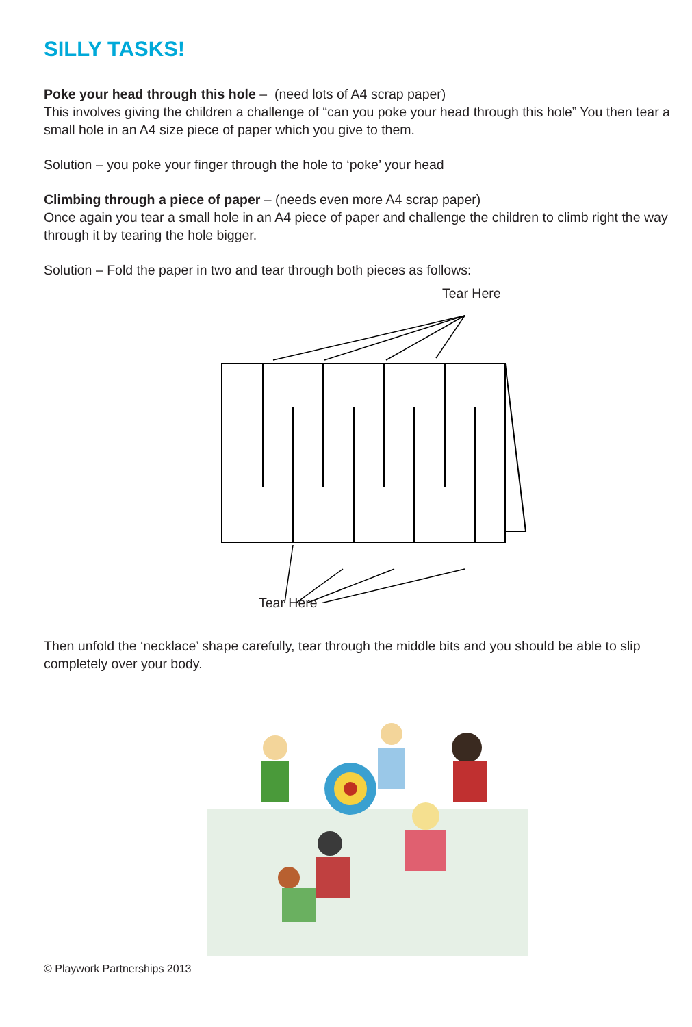SILLY TASKS!
Poke your head through this hole – (need lots of A4 scrap paper)
This involves giving the children a challenge of “can you poke your head through this hole” You then tear a small hole in an A4 size piece of paper which you give to them.
Solution – you poke your finger through the hole to ‘poke’ your head
Climbing through a piece of paper – (needs even more A4 scrap paper)
Once again you tear a small hole in an A4 piece of paper and challenge the children to climb right the way through it by tearing the hole bigger.
Solution – Fold the paper in two and tear through both pieces as follows:
Tear Here
Tear Here
Then unfold the ‘necklace’ shape carefully, tear through the middle bits and you should be able to slip completely over your body.
© Playwork Partnerships 2013